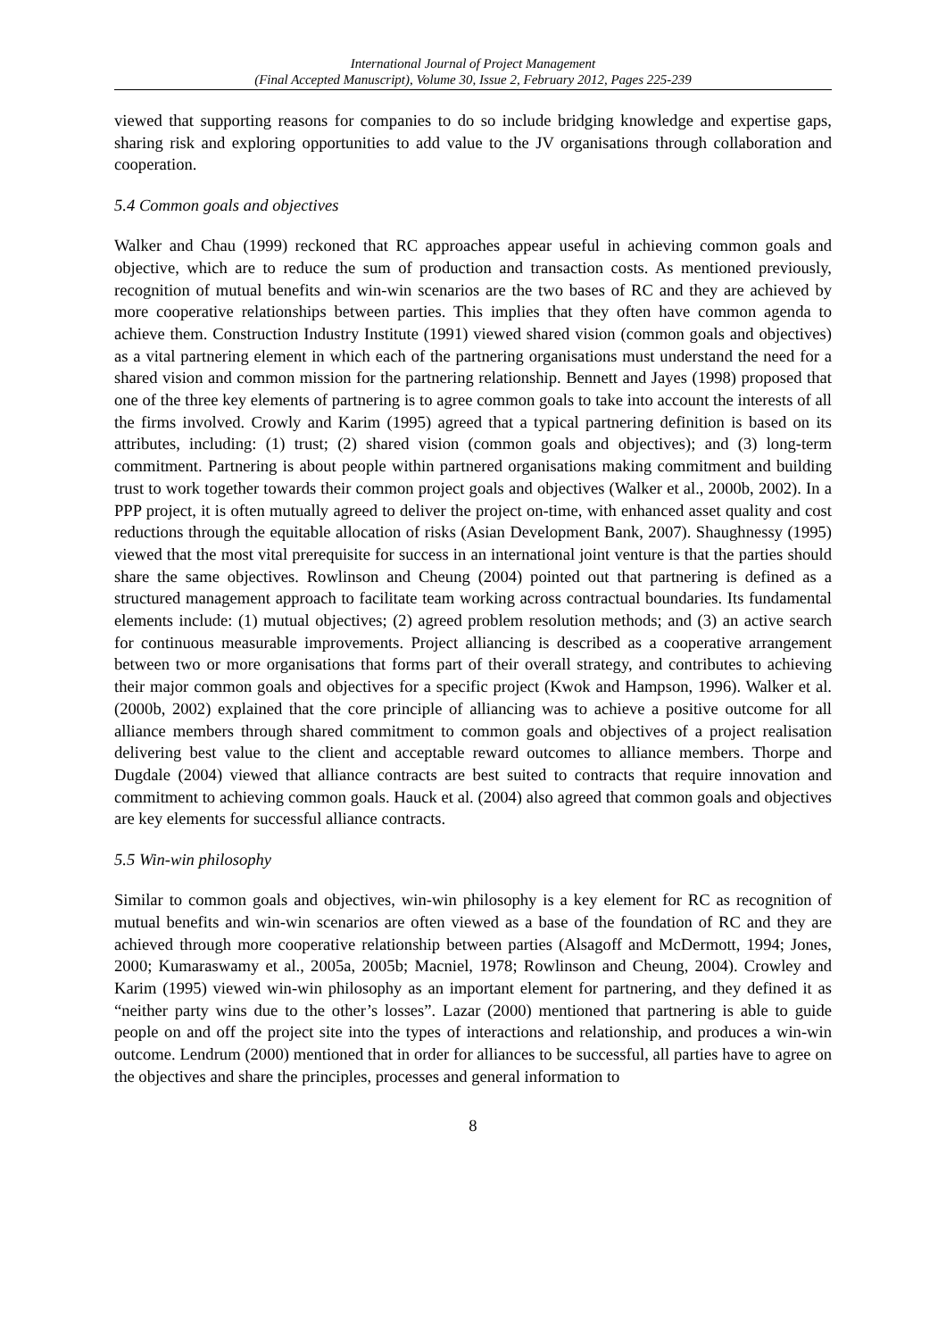International Journal of Project Management
(Final Accepted Manuscript), Volume 30, Issue 2, February 2012, Pages 225-239
viewed that supporting reasons for companies to do so include bridging knowledge and expertise gaps, sharing risk and exploring opportunities to add value to the JV organisations through collaboration and cooperation.
5.4 Common goals and objectives
Walker and Chau (1999) reckoned that RC approaches appear useful in achieving common goals and objective, which are to reduce the sum of production and transaction costs. As mentioned previously, recognition of mutual benefits and win-win scenarios are the two bases of RC and they are achieved by more cooperative relationships between parties. This implies that they often have common agenda to achieve them. Construction Industry Institute (1991) viewed shared vision (common goals and objectives) as a vital partnering element in which each of the partnering organisations must understand the need for a shared vision and common mission for the partnering relationship. Bennett and Jayes (1998) proposed that one of the three key elements of partnering is to agree common goals to take into account the interests of all the firms involved. Crowly and Karim (1995) agreed that a typical partnering definition is based on its attributes, including: (1) trust; (2) shared vision (common goals and objectives); and (3) long-term commitment. Partnering is about people within partnered organisations making commitment and building trust to work together towards their common project goals and objectives (Walker et al., 2000b, 2002). In a PPP project, it is often mutually agreed to deliver the project on-time, with enhanced asset quality and cost reductions through the equitable allocation of risks (Asian Development Bank, 2007). Shaughnessy (1995) viewed that the most vital prerequisite for success in an international joint venture is that the parties should share the same objectives. Rowlinson and Cheung (2004) pointed out that partnering is defined as a structured management approach to facilitate team working across contractual boundaries. Its fundamental elements include: (1) mutual objectives; (2) agreed problem resolution methods; and (3) an active search for continuous measurable improvements. Project alliancing is described as a cooperative arrangement between two or more organisations that forms part of their overall strategy, and contributes to achieving their major common goals and objectives for a specific project (Kwok and Hampson, 1996). Walker et al. (2000b, 2002) explained that the core principle of alliancing was to achieve a positive outcome for all alliance members through shared commitment to common goals and objectives of a project realisation delivering best value to the client and acceptable reward outcomes to alliance members. Thorpe and Dugdale (2004) viewed that alliance contracts are best suited to contracts that require innovation and commitment to achieving common goals. Hauck et al. (2004) also agreed that common goals and objectives are key elements for successful alliance contracts.
5.5 Win-win philosophy
Similar to common goals and objectives, win-win philosophy is a key element for RC as recognition of mutual benefits and win-win scenarios are often viewed as a base of the foundation of RC and they are achieved through more cooperative relationship between parties (Alsagoff and McDermott, 1994; Jones, 2000; Kumaraswamy et al., 2005a, 2005b; Macniel, 1978; Rowlinson and Cheung, 2004). Crowley and Karim (1995) viewed win-win philosophy as an important element for partnering, and they defined it as “neither party wins due to the other’s losses”. Lazar (2000) mentioned that partnering is able to guide people on and off the project site into the types of interactions and relationship, and produces a win-win outcome. Lendrum (2000) mentioned that in order for alliances to be successful, all parties have to agree on the objectives and share the principles, processes and general information to
8